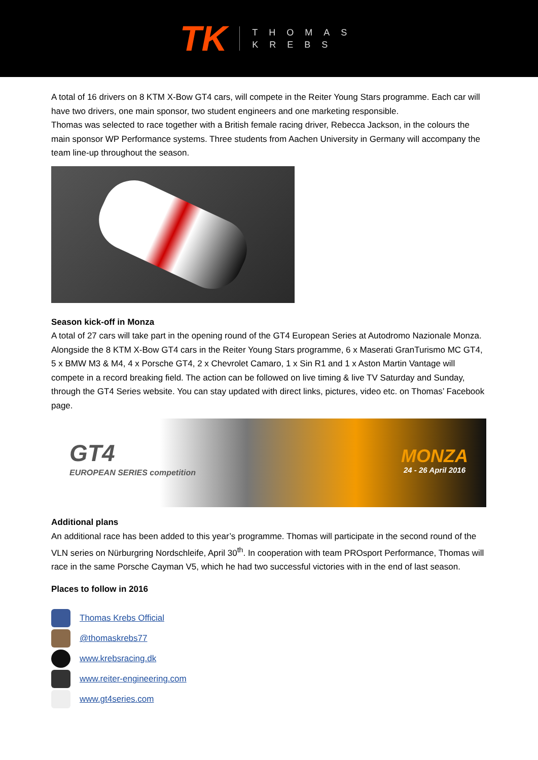TK THOMAS
KREBS
A total of 16 drivers on 8 KTM X-Bow GT4 cars, will compete in the Reiter Young Stars programme. Each car will have two drivers, one main sponsor, two student engineers and one marketing responsible.
Thomas was selected to race together with a British female racing driver, Rebecca Jackson, in the colours the main sponsor WP Performance systems. Three students from Aachen University in Germany will accompany the team line-up throughout the season.
Season kick-off in Monza
A total of 27 cars will take part in the opening round of the GT4 European Series at Autodromo Nazionale Monza. Alongside the 8 KTM X-Bow GT4 cars in the Reiter Young Stars programme, 6 x Maserati GranTurismo MC GT4, 5 x BMW M3 & M4, 4 x Porsche GT4, 2 x Chevrolet Camaro, 1 x Sin R1 and 1 x Aston Martin Vantage will compete in a record breaking field. The action can be followed on live timing & live TV Saturday and Sunday, through the GT4 Series website. You can stay updated with direct links, pictures, video etc. on Thomas’ Facebook page.
GT4
EUROPEAN SERIES competition
MONZA
24 - 26 April 2016
Additional plans
An additional race has been added to this year’s programme. Thomas will participate in the second round of the VLN series on Nürburgring Nordschleife, April 30<sup>th</sup>. In cooperation with team PROsport Performance, Thomas will race in the same Porsche Cayman V5, which he had two successful victories with in the end of last season.
Places to follow in 2016
Thomas Krebs Official
@thomaskrebs77
www.krebsracing.dk
www.reiter-engineering.com
www.gt4series.com